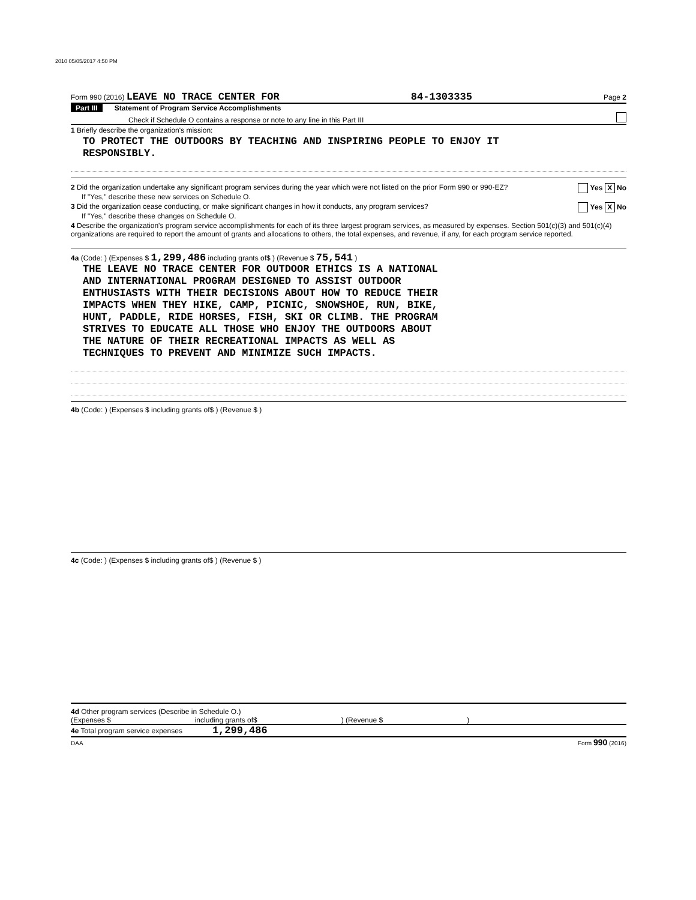2010 05/05/2017 4:50 PM
Form 990 (2016) LEAVE NO TRACE CENTER FOR 84-1303335 Page 2
Part III Statement of Program Service Accomplishments
Check if Schedule O contains a response or note to any line in this Part III
1 Briefly describe the organization's mission:
TO PROTECT THE OUTDOORS BY TEACHING AND INSPIRING PEOPLE TO ENJOY IT
RESPONSIBLY.
2 Did the organization undertake any significant program services during the year which were not listed on the prior Form 990 or 990-EZ? Yes X No
If "Yes," describe these new services on Schedule O.
3 Did the organization cease conducting, or make significant changes in how it conducts, any program services? Yes X No
If "Yes," describe these changes on Schedule O.
4 Describe the organization's program service accomplishments for each of its three largest program services, as measured by expenses. Section 501(c)(3) and 501(c)(4) organizations are required to report the amount of grants and allocations to others, the total expenses, and revenue, if any, for each program service reported.
4a (Code: ) (Expenses $ 1,299,486 including grants of$ ) (Revenue $ 75,541 )
THE LEAVE NO TRACE CENTER FOR OUTDOOR ETHICS IS A NATIONAL
AND INTERNATIONAL PROGRAM DESIGNED TO ASSIST OUTDOOR
ENTHUSIASTS WITH THEIR DECISIONS ABOUT HOW TO REDUCE THEIR
IMPACTS WHEN THEY HIKE, CAMP, PICNIC, SNOWSHOE, RUN, BIKE,
HUNT, PADDLE, RIDE HORSES, FISH, SKI OR CLIMB. THE PROGRAM
STRIVES TO EDUCATE ALL THOSE WHO ENJOY THE OUTDOORS ABOUT
THE NATURE OF THEIR RECREATIONAL IMPACTS AS WELL AS
TECHNIQUES TO PREVENT AND MINIMIZE SUCH IMPACTS.
4b (Code: ) (Expenses $ including grants of$ ) (Revenue $ )
4c (Code: ) (Expenses $ including grants of$ ) (Revenue $ )
4d Other program services (Describe in Schedule O.)
(Expenses $ including grants of$) (Revenue $)
4e Total program service expenses 1,299,486
DAA Form 990 (2016)